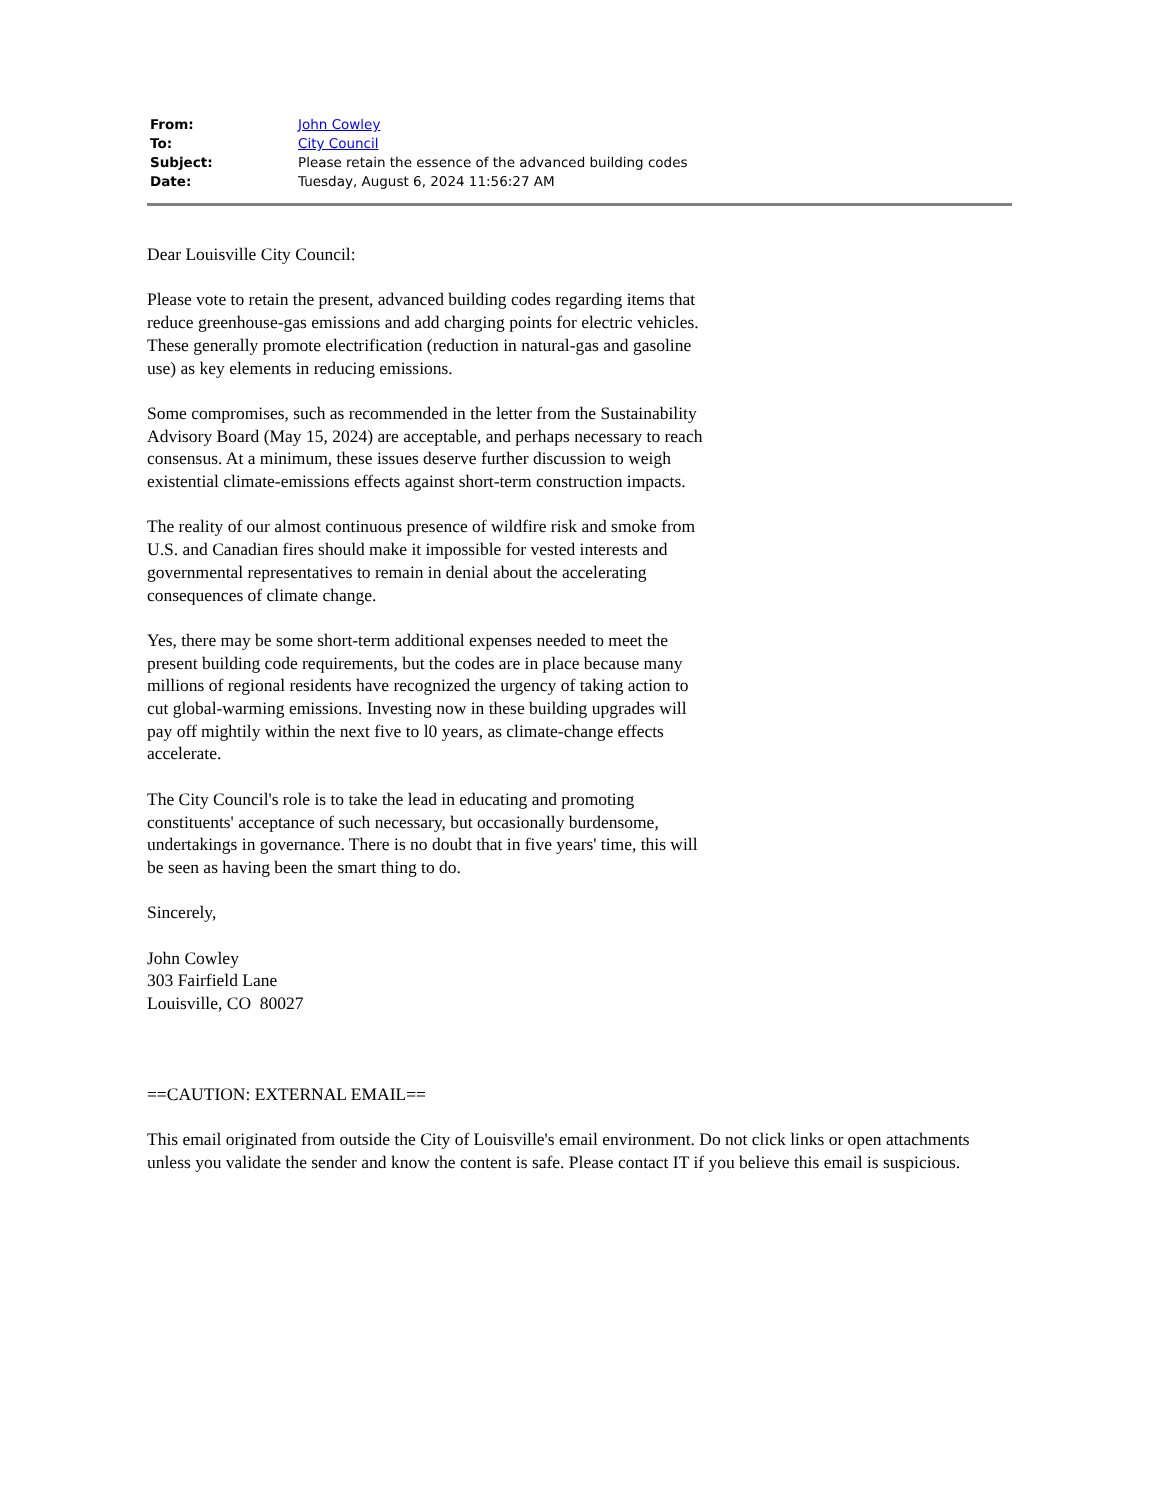| From: | John Cowley |
| To: | City Council |
| Subject: | Please retain the essence of the advanced building codes |
| Date: | Tuesday, August 6, 2024 11:56:27 AM |
Dear Louisville City Council:
Please vote to retain the present, advanced building codes regarding items that reduce greenhouse-gas emissions and add charging points for electric vehicles. These generally promote electrification (reduction in natural-gas and gasoline use) as key elements in reducing emissions.
Some compromises, such as recommended in the letter from the Sustainability Advisory Board (May 15, 2024) are acceptable, and perhaps necessary to reach consensus. At a minimum, these issues deserve further discussion to weigh existential climate-emissions effects against short-term construction impacts.
The reality of our almost continuous presence of wildfire risk and smoke from U.S. and Canadian fires should make it impossible for vested interests and governmental representatives to remain in denial about the accelerating consequences of climate change.
Yes, there may be some short-term additional expenses needed to meet the present building code requirements, but the codes are in place because many millions of regional residents have recognized the urgency of taking action to cut global-warming emissions. Investing now in these building upgrades will pay off mightily within the next five to l0 years, as climate-change effects accelerate.
The City Council's role is to take the lead in educating and promoting constituents' acceptance of such necessary, but occasionally burdensome, undertakings in governance. There is no doubt that in five years' time, this will be seen as having been the smart thing to do.
Sincerely,
John Cowley
303 Fairfield Lane
Louisville, CO 80027
==CAUTION: EXTERNAL EMAIL==
This email originated from outside the City of Louisville's email environment. Do not click links or open attachments unless you validate the sender and know the content is safe. Please contact IT if you believe this email is suspicious.